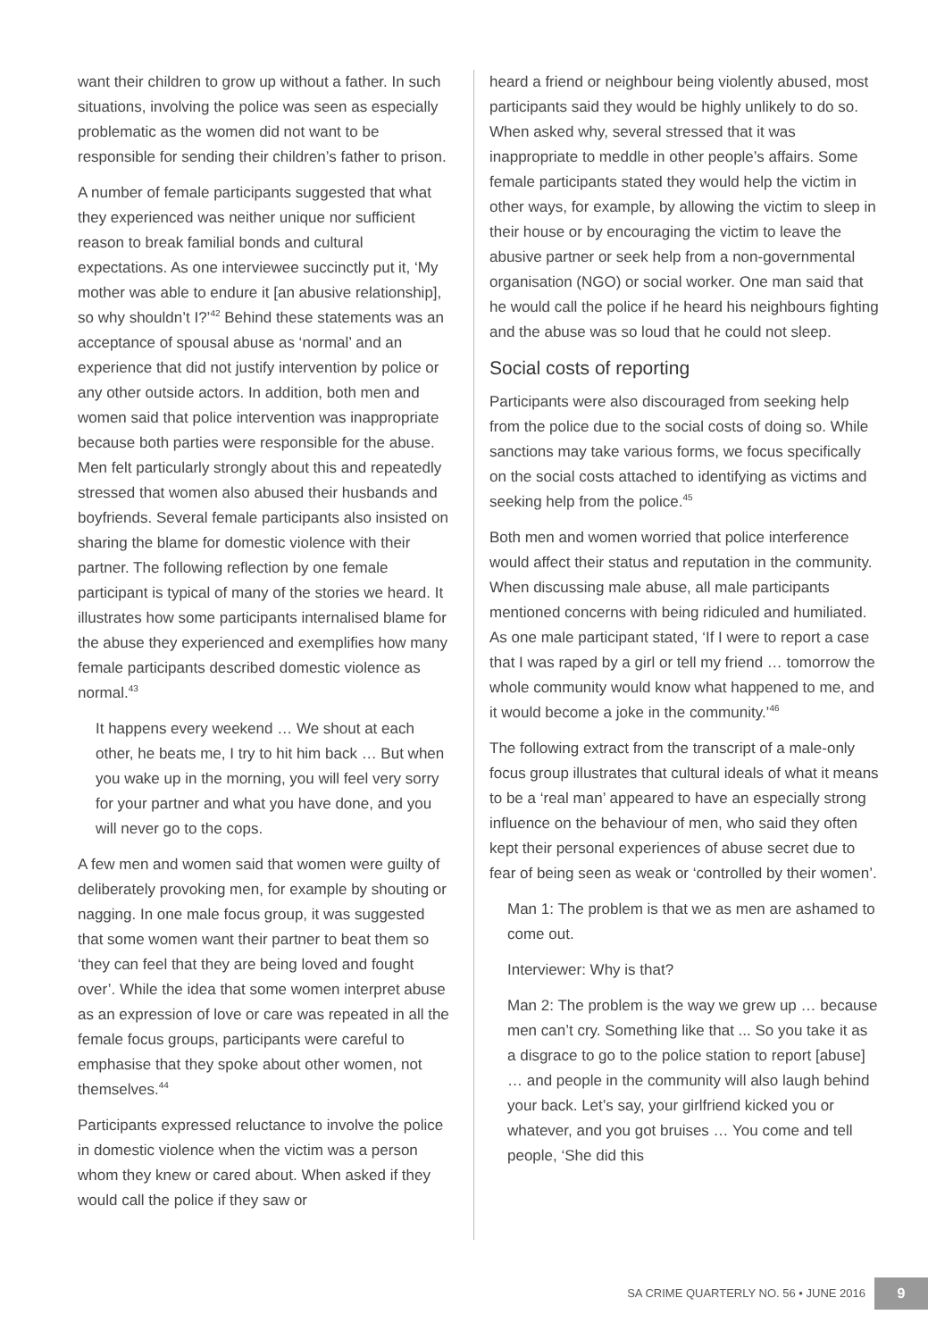want their children to grow up without a father. In such situations, involving the police was seen as especially problematic as the women did not want to be responsible for sending their children’s father to prison.
A number of female participants suggested that what they experienced was neither unique nor sufficient reason to break familial bonds and cultural expectations. As one interviewee succinctly put it, ‘My mother was able to endure it [an abusive relationship], so why shouldn’t I?’<sup>42</sup> Behind these statements was an acceptance of spousal abuse as ‘normal’ and an experience that did not justify intervention by police or any other outside actors. In addition, both men and women said that police intervention was inappropriate because both parties were responsible for the abuse. Men felt particularly strongly about this and repeatedly stressed that women also abused their husbands and boyfriends. Several female participants also insisted on sharing the blame for domestic violence with their partner. The following reflection by one female participant is typical of many of the stories we heard. It illustrates how some participants internalised blame for the abuse they experienced and exemplifies how many female participants described domestic violence as normal.<sup>43</sup>
It happens every weekend … We shout at each other, he beats me, I try to hit him back … But when you wake up in the morning, you will feel very sorry for your partner and what you have done, and you will never go to the cops.
A few men and women said that women were guilty of deliberately provoking men, for example by shouting or nagging. In one male focus group, it was suggested that some women want their partner to beat them so ‘they can feel that they are being loved and fought over’. While the idea that some women interpret abuse as an expression of love or care was repeated in all the female focus groups, participants were careful to emphasise that they spoke about other women, not themselves.<sup>44</sup>
Participants expressed reluctance to involve the police in domestic violence when the victim was a person whom they knew or cared about. When asked if they would call the police if they saw or
heard a friend or neighbour being violently abused, most participants said they would be highly unlikely to do so. When asked why, several stressed that it was inappropriate to meddle in other people’s affairs. Some female participants stated they would help the victim in other ways, for example, by allowing the victim to sleep in their house or by encouraging the victim to leave the abusive partner or seek help from a non-governmental organisation (NGO) or social worker. One man said that he would call the police if he heard his neighbours fighting and the abuse was so loud that he could not sleep.
Social costs of reporting
Participants were also discouraged from seeking help from the police due to the social costs of doing so. While sanctions may take various forms, we focus specifically on the social costs attached to identifying as victims and seeking help from the police.<sup>45</sup>
Both men and women worried that police interference would affect their status and reputation in the community. When discussing male abuse, all male participants mentioned concerns with being ridiculed and humiliated. As one male participant stated, ‘If I were to report a case that I was raped by a girl or tell my friend … tomorrow the whole community would know what happened to me, and it would become a joke in the community.’<sup>46</sup>
The following extract from the transcript of a male-only focus group illustrates that cultural ideals of what it means to be a ‘real man’ appeared to have an especially strong influence on the behaviour of men, who said they often kept their personal experiences of abuse secret due to fear of being seen as weak or ‘controlled by their women’.
Man 1: The problem is that we as men are ashamed to come out.
Interviewer: Why is that?
Man 2: The problem is the way we grew up … because men can’t cry. Something like that ... So you take it as a disgrace to go to the police station to report [abuse] … and people in the community will also laugh behind your back. Let’s say, your girlfriend kicked you or whatever, and you got bruises … You come and tell people, ‘She did this
SA CRIME QUARTERLY NO. 56 • JUNE 2016 9